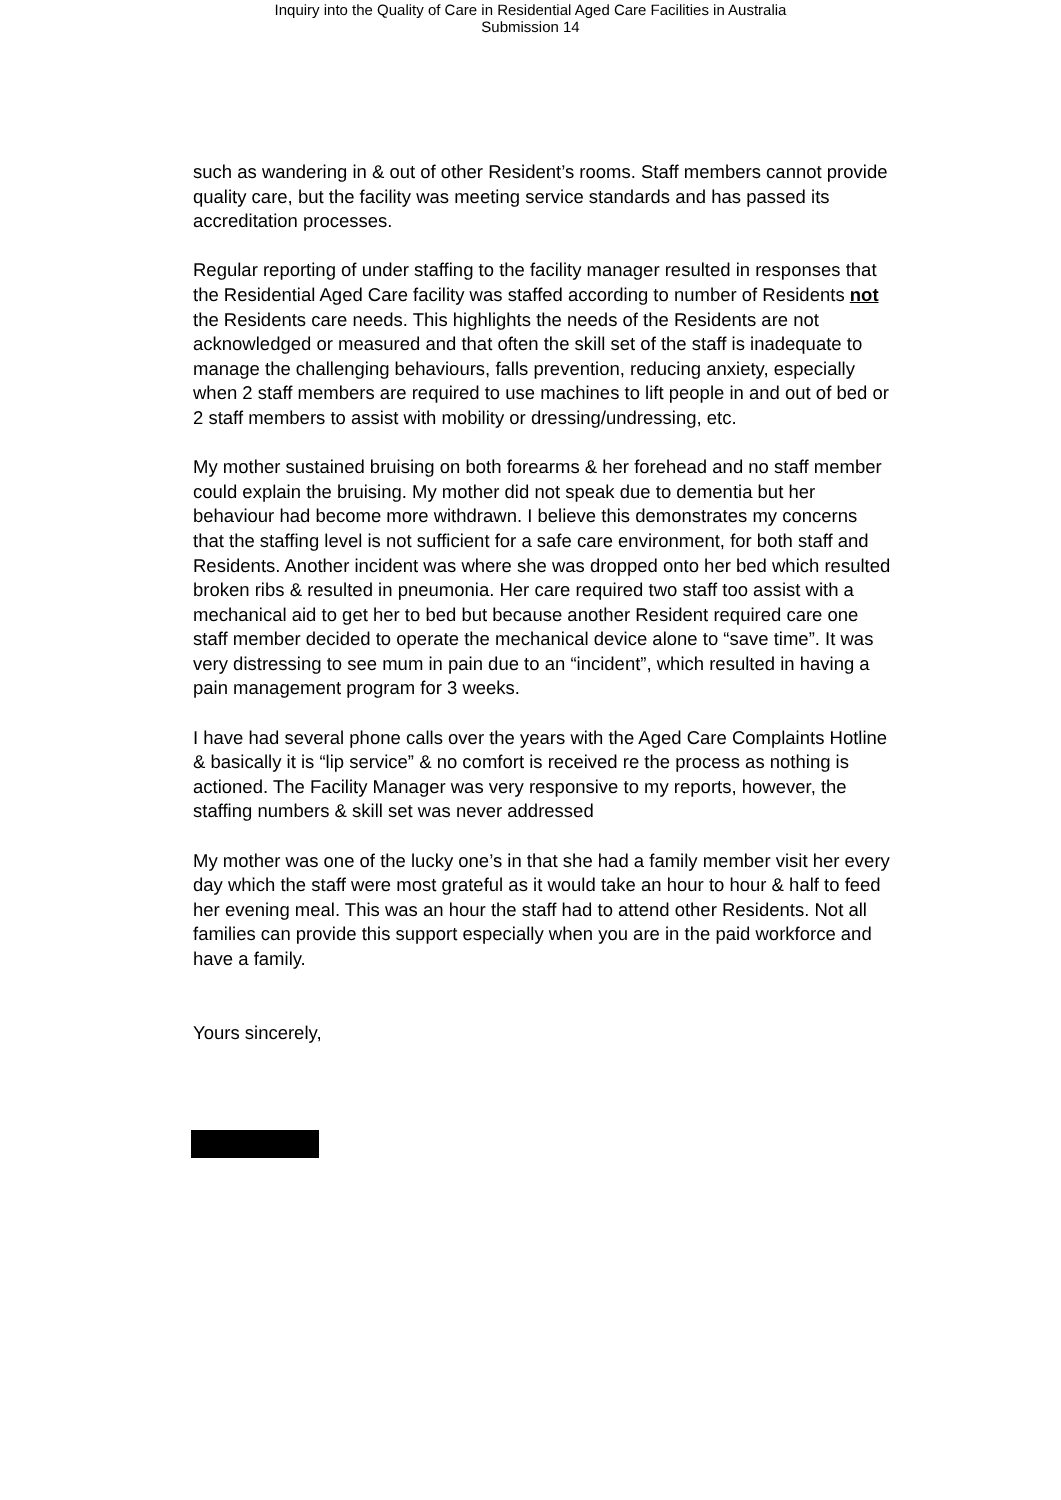Inquiry into the Quality of Care in Residential Aged Care Facilities in Australia
Submission 14
such as wandering in & out of other Resident’s rooms. Staff members cannot provide quality care, but the facility was meeting service standards and has passed its accreditation processes.
Regular reporting of under staffing to the facility manager resulted in responses that the Residential Aged Care facility was staffed according to number of Residents not the Residents care needs. This highlights the needs of the Residents are not acknowledged or measured and that often the skill set of the staff is inadequate to manage the challenging behaviours, falls prevention, reducing anxiety, especially when 2 staff members are required to use machines to lift people in and out of bed or 2 staff members to assist with mobility or dressing/undressing, etc.
My mother sustained bruising on both forearms & her forehead and no staff member could explain the bruising. My mother did not speak due to dementia but her behaviour had become more withdrawn. I believe this demonstrates my concerns that the staffing level is not sufficient for a safe care environment, for both staff and Residents. Another incident was where she was dropped onto her bed which resulted broken ribs & resulted in pneumonia. Her care required two staff too assist with a mechanical aid to get her to bed but because another Resident required care one staff member decided to operate the mechanical device alone to “save time”. It was very distressing to see mum in pain due to an “incident”, which resulted in having a pain management program for 3 weeks.
I have had several phone calls over the years with the Aged Care Complaints Hotline & basically it is “lip service” & no comfort is received re the process as nothing is actioned. The Facility Manager was very responsive to my reports, however, the staffing numbers & skill set was never addressed
My mother was one of the lucky one’s in that she had a family member visit her every day which the staff were most grateful as it would take an hour to hour & half to feed her evening meal. This was an hour the staff had to attend other Residents. Not all families can provide this support especially when you are in the paid workforce and have a family.
Yours sincerely,